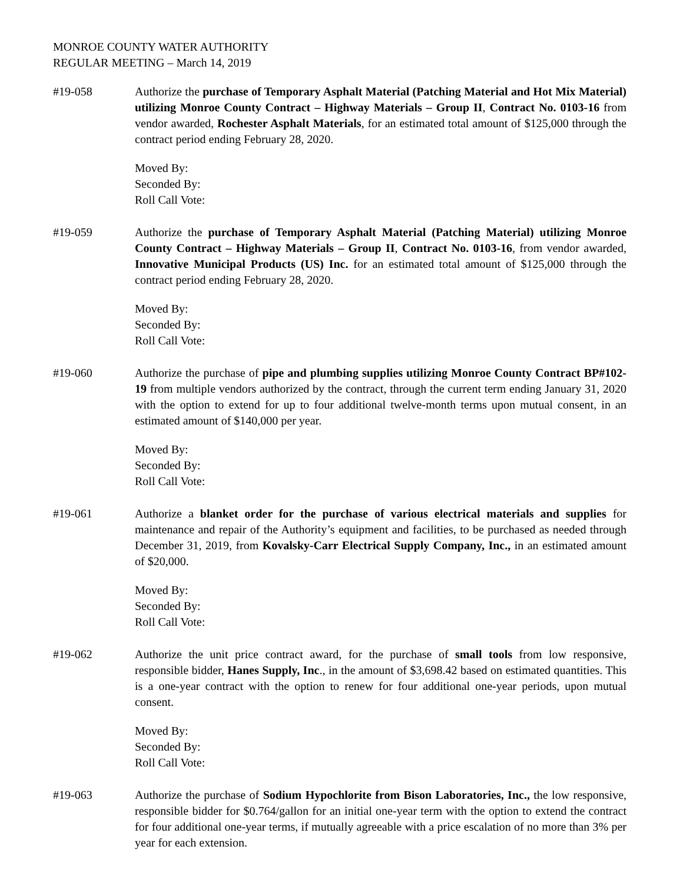MONROE COUNTY WATER AUTHORITY
REGULAR MEETING – March 14, 2019
#19-058 Authorize the purchase of Temporary Asphalt Material (Patching Material and Hot Mix Material) utilizing Monroe County Contract – Highway Materials – Group II, Contract No. 0103-16 from vendor awarded, Rochester Asphalt Materials, for an estimated total amount of $125,000 through the contract period ending February 28, 2020.
Moved By:
Seconded By:
Roll Call Vote:
#19-059 Authorize the purchase of Temporary Asphalt Material (Patching Material) utilizing Monroe County Contract – Highway Materials – Group II, Contract No. 0103-16, from vendor awarded, Innovative Municipal Products (US) Inc. for an estimated total amount of $125,000 through the contract period ending February 28, 2020.
Moved By:
Seconded By:
Roll Call Vote:
#19-060 Authorize the purchase of pipe and plumbing supplies utilizing Monroe County Contract BP#102-19 from multiple vendors authorized by the contract, through the current term ending January 31, 2020 with the option to extend for up to four additional twelve-month terms upon mutual consent, in an estimated amount of $140,000 per year.
Moved By:
Seconded By:
Roll Call Vote:
#19-061 Authorize a blanket order for the purchase of various electrical materials and supplies for maintenance and repair of the Authority’s equipment and facilities, to be purchased as needed through December 31, 2019, from Kovalsky-Carr Electrical Supply Company, Inc., in an estimated amount of $20,000.
Moved By:
Seconded By:
Roll Call Vote:
#19-062 Authorize the unit price contract award, for the purchase of small tools from low responsive, responsible bidder, Hanes Supply, Inc., in the amount of $3,698.42 based on estimated quantities. This is a one-year contract with the option to renew for four additional one-year periods, upon mutual consent.
Moved By:
Seconded By:
Roll Call Vote:
#19-063 Authorize the purchase of Sodium Hypochlorite from Bison Laboratories, Inc., the low responsive, responsible bidder for $0.764/gallon for an initial one-year term with the option to extend the contract for four additional one-year terms, if mutually agreeable with a price escalation of no more than 3% per year for each extension.